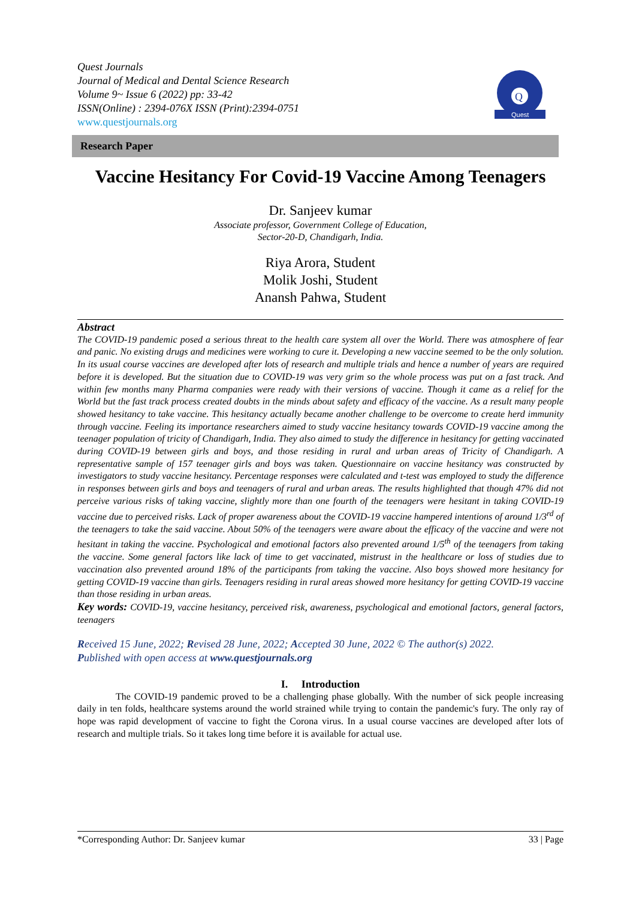Quest Journals
Journal of Medical and Dental Science Research
Volume 9~ Issue 6 (2022) pp: 33-42
ISSN(Online) : 2394-076X ISSN (Print):2394-0751
www.questjournals.org
Q
Quest
Research Paper
Vaccine Hesitancy For Covid-19 Vaccine Among Teenagers
Dr. Sanjeev kumar
Associate professor, Government College of Education,
Sector-20-D, Chandigarh, India.
Riya Arora, Student
Molik Joshi, Student
Anansh Pahwa, Student
Abstract
The COVID-19 pandemic posed a serious threat to the health care system all over the World. There was atmosphere of fear and panic. No existing drugs and medicines were working to cure it. Developing a new vaccine seemed to be the only solution. In its usual course vaccines are developed after lots of research and multiple trials and hence a number of years are required before it is developed. But the situation due to COVID-19 was very grim so the whole process was put on a fast track. And within few months many Pharma companies were ready with their versions of vaccine. Though it came as a relief for the World but the fast track process created doubts in the minds about safety and efficacy of the vaccine. As a result many people showed hesitancy to take vaccine. This hesitancy actually became another challenge to be overcome to create herd immunity through vaccine. Feeling its importance researchers aimed to study vaccine hesitancy towards COVID-19 vaccine among the teenager population of tricity of Chandigarh, India. They also aimed to study the difference in hesitancy for getting vaccinated during COVID-19 between girls and boys, and those residing in rural and urban areas of Tricity of Chandigarh. A representative sample of 157 teenager girls and boys was taken. Questionnaire on vaccine hesitancy was constructed by investigators to study vaccine hesitancy. Percentage responses were calculated and t-test was employed to study the difference in responses between girls and boys and teenagers of rural and urban areas. The results highlighted that though 47% did not perceive various risks of taking vaccine, slightly more than one fourth of the teenagers were hesitant in taking COVID-19 vaccine due to perceived risks. Lack of proper awareness about the COVID-19 vaccine hampered intentions of around 1/3<sup>rd</sup> of the teenagers to take the said vaccine. About 50% of the teenagers were aware about the efficacy of the vaccine and were not hesitant in taking the vaccine. Psychological and emotional factors also prevented around 1/5<sup>th</sup> of the teenagers from taking the vaccine. Some general factors like lack of time to get vaccinated, mistrust in the healthcare or loss of studies due to vaccination also prevented around 18% of the participants from taking the vaccine. Also boys showed more hesitancy for getting COVID-19 vaccine than girls. Teenagers residing in rural areas showed more hesitancy for getting COVID-19 vaccine than those residing in urban areas.
Key words: COVID-19, vaccine hesitancy, perceived risk, awareness, psychological and emotional factors, general factors, teenagers
Received 15 June, 2022; Revised 28 June, 2022; Accepted 30 June, 2022 © The author(s) 2022.
Published with open access at www.questjournals.org
I. Introduction
The COVID-19 pandemic proved to be a challenging phase globally. With the number of sick people increasing daily in ten folds, healthcare systems around the world strained while trying to contain the pandemic's fury. The only ray of hope was rapid development of vaccine to fight the Corona virus. In a usual course vaccines are developed after lots of research and multiple trials. So it takes long time before it is available for actual use.
*Corresponding Author: Dr. Sanjeev kumar 33 | Page